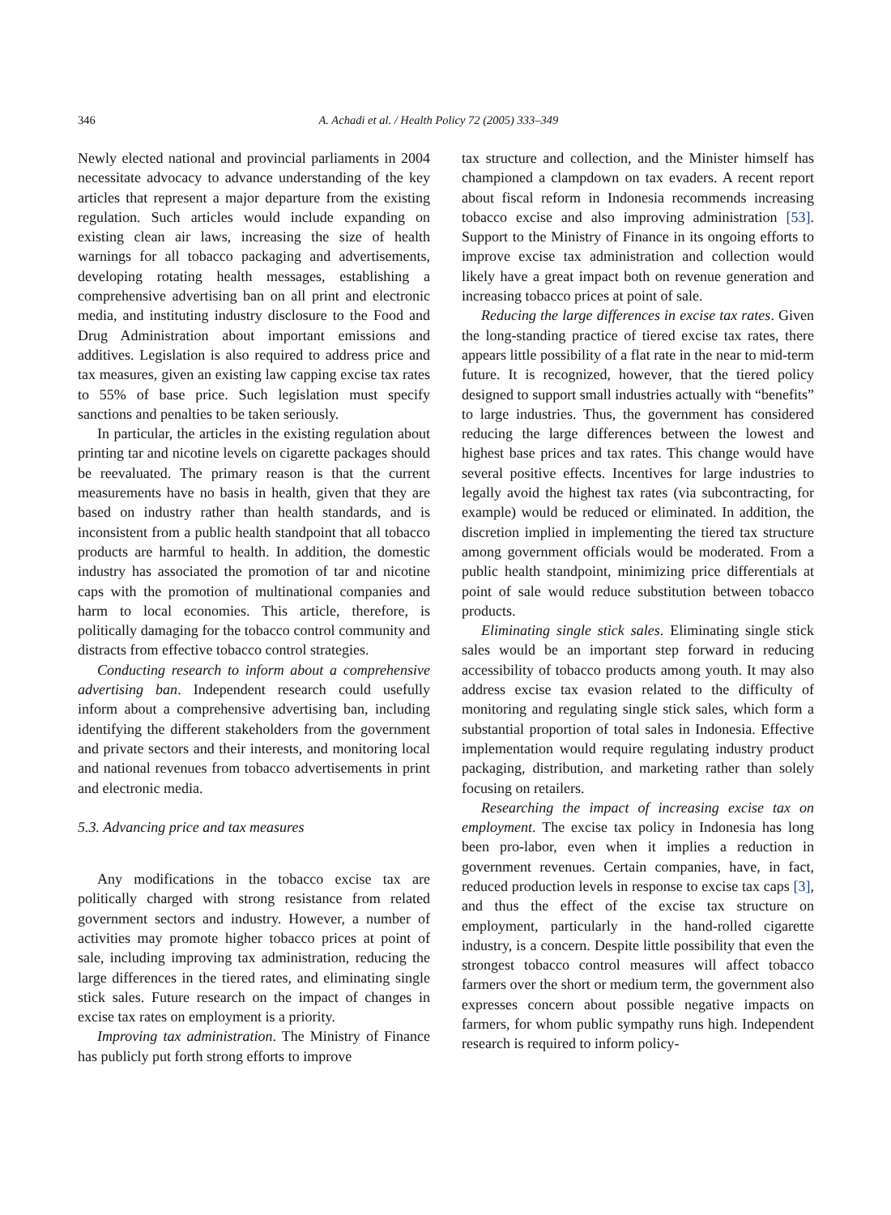346 A. Achadi et al. / Health Policy 72 (2005) 333–349
Newly elected national and provincial parliaments in 2004 necessitate advocacy to advance understanding of the key articles that represent a major departure from the existing regulation. Such articles would include expanding on existing clean air laws, increasing the size of health warnings for all tobacco packaging and advertisements, developing rotating health messages, establishing a comprehensive advertising ban on all print and electronic media, and instituting industry disclosure to the Food and Drug Administration about important emissions and additives. Legislation is also required to address price and tax measures, given an existing law capping excise tax rates to 55% of base price. Such legislation must specify sanctions and penalties to be taken seriously.
In particular, the articles in the existing regulation about printing tar and nicotine levels on cigarette packages should be reevaluated. The primary reason is that the current measurements have no basis in health, given that they are based on industry rather than health standards, and is inconsistent from a public health standpoint that all tobacco products are harmful to health. In addition, the domestic industry has associated the promotion of tar and nicotine caps with the promotion of multinational companies and harm to local economies. This article, therefore, is politically damaging for the tobacco control community and distracts from effective tobacco control strategies.
Conducting research to inform about a comprehensive advertising ban. Independent research could usefully inform about a comprehensive advertising ban, including identifying the different stakeholders from the government and private sectors and their interests, and monitoring local and national revenues from tobacco advertisements in print and electronic media.
5.3. Advancing price and tax measures
Any modifications in the tobacco excise tax are politically charged with strong resistance from related government sectors and industry. However, a number of activities may promote higher tobacco prices at point of sale, including improving tax administration, reducing the large differences in the tiered rates, and eliminating single stick sales. Future research on the impact of changes in excise tax rates on employment is a priority.
Improving tax administration. The Ministry of Finance has publicly put forth strong efforts to improve
tax structure and collection, and the Minister himself has championed a clampdown on tax evaders. A recent report about fiscal reform in Indonesia recommends increasing tobacco excise and also improving administration [53]. Support to the Ministry of Finance in its ongoing efforts to improve excise tax administration and collection would likely have a great impact both on revenue generation and increasing tobacco prices at point of sale.
Reducing the large differences in excise tax rates. Given the long-standing practice of tiered excise tax rates, there appears little possibility of a flat rate in the near to mid-term future. It is recognized, however, that the tiered policy designed to support small industries actually with “benefits” to large industries. Thus, the government has considered reducing the large differences between the lowest and highest base prices and tax rates. This change would have several positive effects. Incentives for large industries to legally avoid the highest tax rates (via subcontracting, for example) would be reduced or eliminated. In addition, the discretion implied in implementing the tiered tax structure among government officials would be moderated. From a public health standpoint, minimizing price differentials at point of sale would reduce substitution between tobacco products.
Eliminating single stick sales. Eliminating single stick sales would be an important step forward in reducing accessibility of tobacco products among youth. It may also address excise tax evasion related to the difficulty of monitoring and regulating single stick sales, which form a substantial proportion of total sales in Indonesia. Effective implementation would require regulating industry product packaging, distribution, and marketing rather than solely focusing on retailers.
Researching the impact of increasing excise tax on employment. The excise tax policy in Indonesia has long been pro-labor, even when it implies a reduction in government revenues. Certain companies, have, in fact, reduced production levels in response to excise tax caps [3], and thus the effect of the excise tax structure on employment, particularly in the hand-rolled cigarette industry, is a concern. Despite little possibility that even the strongest tobacco control measures will affect tobacco farmers over the short or medium term, the government also expresses concern about possible negative impacts on farmers, for whom public sympathy runs high. Independent research is required to inform policy-